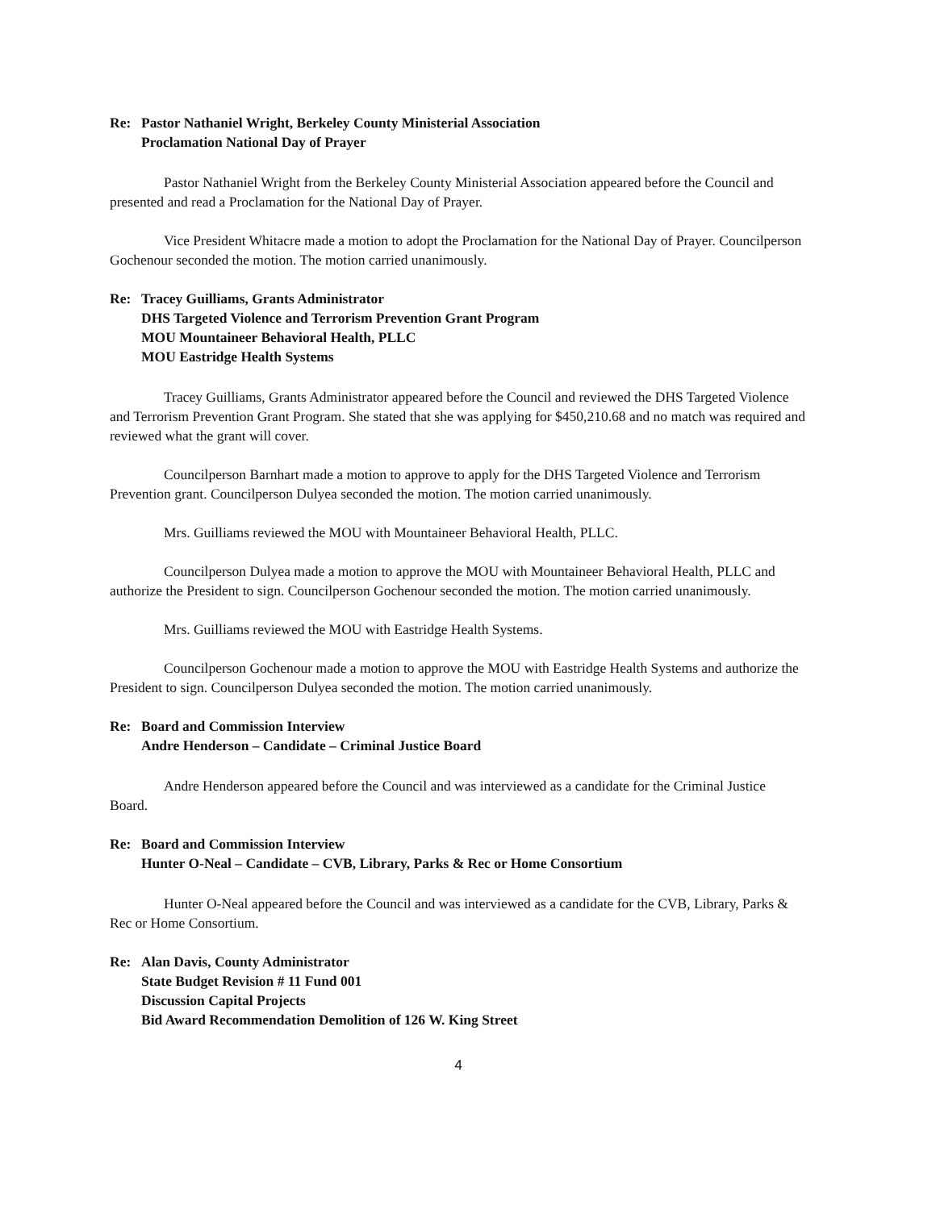Re: Pastor Nathaniel Wright, Berkeley County Ministerial Association
Proclamation National Day of Prayer
Pastor Nathaniel Wright from the Berkeley County Ministerial Association appeared before the Council and presented and read a Proclamation for the National Day of Prayer.
Vice President Whitacre made a motion to adopt the Proclamation for the National Day of Prayer. Councilperson Gochenour seconded the motion. The motion carried unanimously.
Re: Tracey Guilliams, Grants Administrator
DHS Targeted Violence and Terrorism Prevention Grant Program
MOU Mountaineer Behavioral Health, PLLC
MOU Eastridge Health Systems
Tracey Guilliams, Grants Administrator appeared before the Council and reviewed the DHS Targeted Violence and Terrorism Prevention Grant Program. She stated that she was applying for $450,210.68 and no match was required and reviewed what the grant will cover.
Councilperson Barnhart made a motion to approve to apply for the DHS Targeted Violence and Terrorism Prevention grant. Councilperson Dulyea seconded the motion. The motion carried unanimously.
Mrs. Guilliams reviewed the MOU with Mountaineer Behavioral Health, PLLC.
Councilperson Dulyea made a motion to approve the MOU with Mountaineer Behavioral Health, PLLC and authorize the President to sign. Councilperson Gochenour seconded the motion. The motion carried unanimously.
Mrs. Guilliams reviewed the MOU with Eastridge Health Systems.
Councilperson Gochenour made a motion to approve the MOU with Eastridge Health Systems and authorize the President to sign. Councilperson Dulyea seconded the motion. The motion carried unanimously.
Re: Board and Commission Interview
Andre Henderson – Candidate – Criminal Justice Board
Andre Henderson appeared before the Council and was interviewed as a candidate for the Criminal Justice Board.
Re: Board and Commission Interview
Hunter O-Neal – Candidate – CVB, Library, Parks & Rec or Home Consortium
Hunter O-Neal appeared before the Council and was interviewed as a candidate for the CVB, Library, Parks & Rec or Home Consortium.
Re: Alan Davis, County Administrator
State Budget Revision # 11 Fund 001
Discussion Capital Projects
Bid Award Recommendation Demolition of 126 W. King Street
4